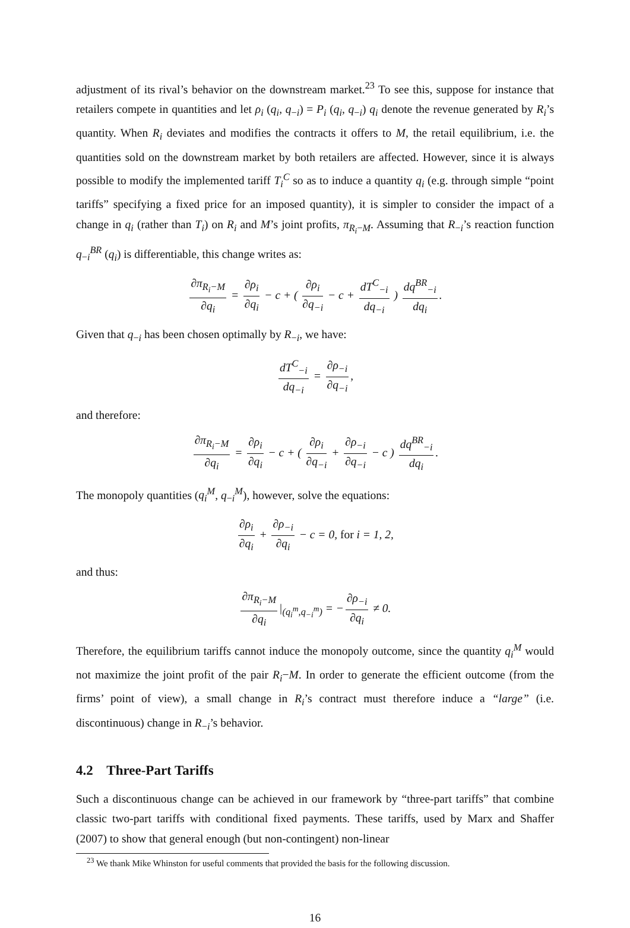adjustment of its rival’s behavior on the downstream market.<sup>23</sup> To see this, suppose for instance that retailers compete in quantities and let ρ<sub>i</sub> (q<sub>i</sub>, q<sub>−i</sub>) = P<sub>i</sub> (q<sub>i</sub>, q<sub>−i</sub>) q<sub>i</sub> denote the revenue generated by R<sub>i</sub>’s quantity. When R<sub>i</sub> deviates and modifies the contracts it offers to M, the retail equilibrium, i.e. the quantities sold on the downstream market by both retailers are affected. However, since it is always possible to modify the implemented tariff T<sub>i</sub><sup>C</sup> so as to induce a quantity q<sub>i</sub> (e.g. through simple “point tariffs” specifying a fixed price for an imposed quantity), it is simpler to consider the impact of a change in q<sub>i</sub> (rather than T<sub>i</sub>) on R<sub>i</sub> and M’s joint profits, π<sub>R<sub>i</sub>−M</sub>. Assuming that R<sub>−i</sub>’s reaction function q<sub>−i</sub><sup>BR</sup> (q<sub>i</sub>) is differentiable, this change writes as:
∂π<sub>R<sub>i</sub>−M</sub> ∂q<sub>i</sub> = ∂ρ<sub>i</sub> ∂q<sub>i</sub> − c + ( ∂ρ<sub>i</sub> ∂q<sub>−i</sub> − c + dT<sup>C</sup><sub>−i</sub> dq<sub>−i</sub> ) dq<sup>BR</sup><sub>−i</sub> dq<sub>i</sub>.
Given that q<sub>−i</sub> has been chosen optimally by R<sub>−i</sub>, we have:
dT<sup>C</sup><sub>−i</sub> dq<sub>−i</sub> = ∂ρ<sub>−i</sub> ∂q<sub>−i</sub>,
and therefore:
∂π<sub>R<sub>i</sub>−M</sub> ∂q<sub>i</sub> = ∂ρ<sub>i</sub> ∂q<sub>i</sub> − c + ( ∂ρ<sub>i</sub> ∂q<sub>−i</sub> + ∂ρ<sub>−i</sub> ∂q<sub>−i</sub> − c ) dq<sup>BR</sup><sub>−i</sub> dq<sub>i</sub>.
The monopoly quantities (q<sub>i</sub><sup>M</sup>, q<sub>−i</sub><sup>M</sup>), however, solve the equations:
∂ρ<sub>i</sub> ∂q<sub>i</sub> + ∂ρ<sub>−i</sub> ∂q<sub>i</sub> − c = 0, for i = 1, 2,
and thus:
∂π<sub>R<sub>i</sub>−M</sub> ∂q<sub>i</sub> |<sub>(q<sub>i</sub><sup>m</sup>,q<sub>−i</sub><sup>m</sup>)</sub> = − ∂ρ<sub>−i</sub> ∂q<sub>i</sub> ≠ 0.
Therefore, the equilibrium tariffs cannot induce the monopoly outcome, since the quantity q<sub>i</sub><sup>M</sup> would not maximize the joint profit of the pair R<sub>i</sub>−M. In order to generate the efficient outcome (from the firms’ point of view), a small change in R<sub>i</sub>’s contract must therefore induce a “large” (i.e. discontinuous) change in R<sub>−i</sub>’s behavior.
4.2 Three-Part Tariffs
Such a discontinuous change can be achieved in our framework by “three-part tariffs” that combine classic two-part tariffs with conditional fixed payments. These tariffs, used by Marx and Shaffer (2007) to show that general enough (but non-contingent) non-linear
<sup>23</sup> We thank Mike Whinston for useful comments that provided the basis for the following discussion.
16